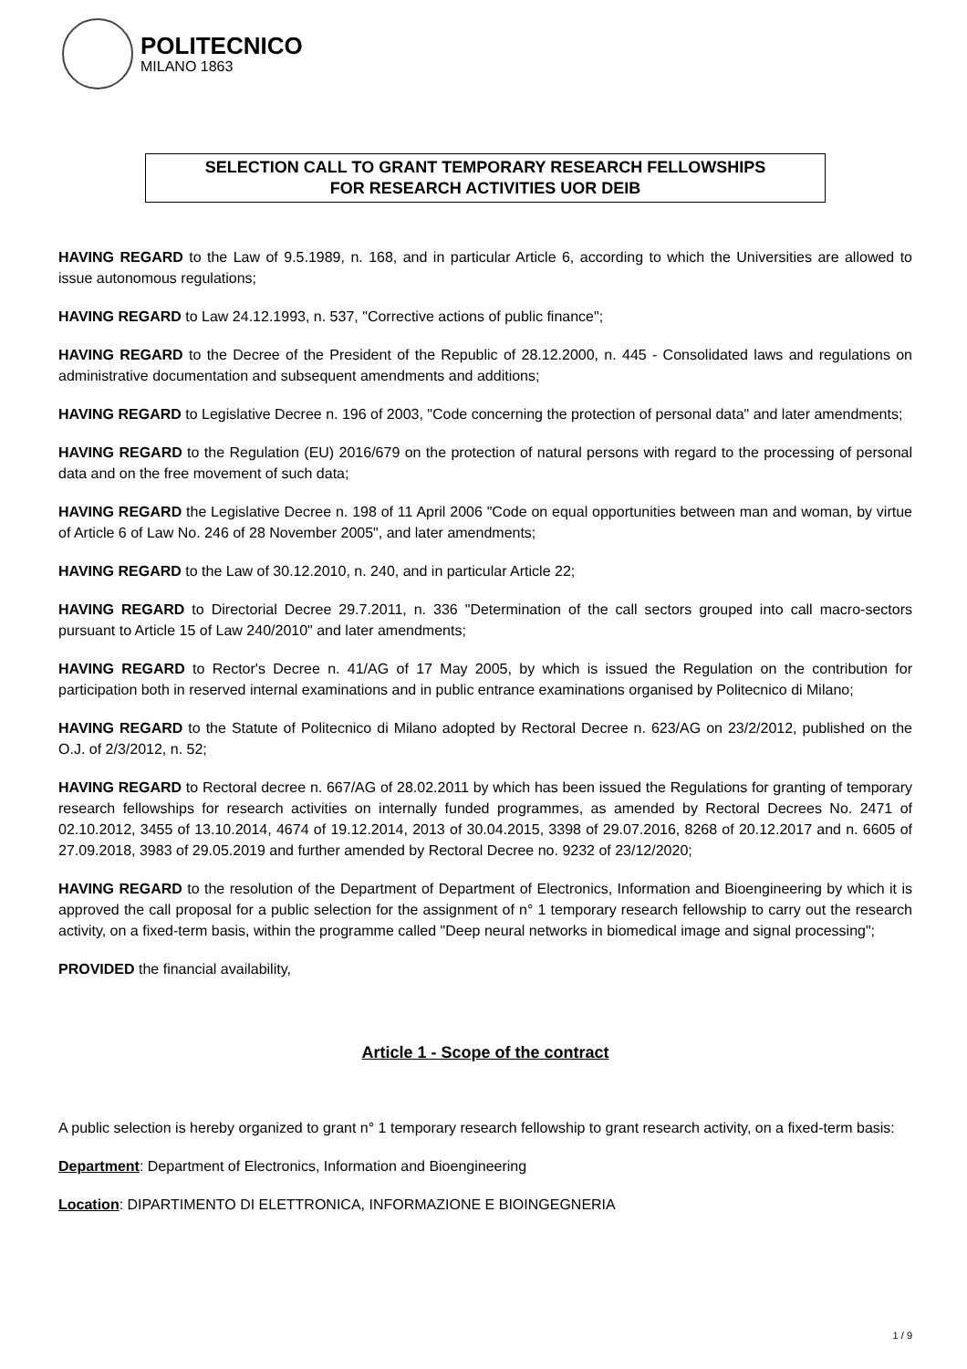POLITECNICO
MILANO 1863
SELECTION CALL TO GRANT TEMPORARY RESEARCH FELLOWSHIPS
FOR RESEARCH ACTIVITIES UOR DEIB
HAVING REGARD to the Law of 9.5.1989, n. 168, and in particular Article 6, according to which the Universities are allowed to issue autonomous regulations;
HAVING REGARD to Law 24.12.1993, n. 537, "Corrective actions of public finance";
HAVING REGARD to the Decree of the President of the Republic of 28.12.2000, n. 445 - Consolidated laws and regulations on administrative documentation and subsequent amendments and additions;
HAVING REGARD to Legislative Decree n. 196 of 2003, "Code concerning the protection of personal data" and later amendments;
HAVING REGARD to the Regulation (EU) 2016/679 on the protection of natural persons with regard to the processing of personal data and on the free movement of such data;
HAVING REGARD the Legislative Decree n. 198 of 11 April 2006 "Code on equal opportunities between man and woman, by virtue of Article 6 of Law No. 246 of 28 November 2005", and later amendments;
HAVING REGARD to the Law of 30.12.2010, n. 240, and in particular Article 22;
HAVING REGARD to Directorial Decree 29.7.2011, n. 336 "Determination of the call sectors grouped into call macro-sectors pursuant to Article 15 of Law 240/2010" and later amendments;
HAVING REGARD to Rector's Decree n. 41/AG of 17 May 2005, by which is issued the Regulation on the contribution for participation both in reserved internal examinations and in public entrance examinations organised by Politecnico di Milano;
HAVING REGARD to the Statute of Politecnico di Milano adopted by Rectoral Decree n. 623/AG on 23/2/2012, published on the O.J. of 2/3/2012, n. 52;
HAVING REGARD to Rectoral decree n. 667/AG of 28.02.2011 by which has been issued the Regulations for granting of temporary research fellowships for research activities on internally funded programmes, as amended by Rectoral Decrees No. 2471 of 02.10.2012, 3455 of 13.10.2014, 4674 of 19.12.2014, 2013 of 30.04.2015, 3398 of 29.07.2016, 8268 of 20.12.2017 and n. 6605 of 27.09.2018, 3983 of 29.05.2019 and further amended by Rectoral Decree no. 9232 of 23/12/2020;
HAVING REGARD to the resolution of the Department of Department of Electronics, Information and Bioengineering by which it is approved the call proposal for a public selection for the assignment of n° 1 temporary research fellowship to carry out the research activity, on a fixed-term basis, within the programme called "Deep neural networks in biomedical image and signal processing";
PROVIDED the financial availability,
Article 1 - Scope of the contract
A public selection is hereby organized to grant n° 1 temporary research fellowship to grant research activity, on a fixed-term basis:
Department: Department of Electronics, Information and Bioengineering
Location: DIPARTIMENTO DI ELETTRONICA, INFORMAZIONE E BIOINGEGNERIA
1 / 9